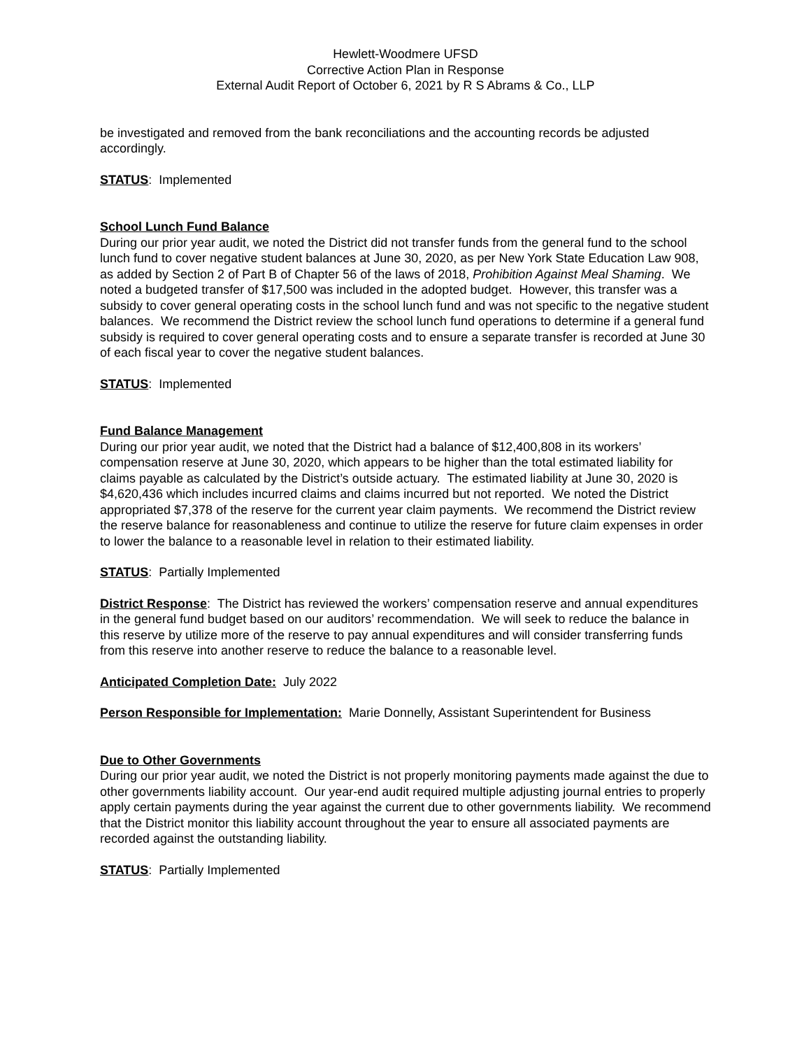Hewlett-Woodmere UFSD
Corrective Action Plan in Response
External Audit Report of October 6, 2021 by R S Abrams & Co., LLP
be investigated and removed from the bank reconciliations and the accounting records be adjusted accordingly.
STATUS: Implemented
School Lunch Fund Balance
During our prior year audit, we noted the District did not transfer funds from the general fund to the school lunch fund to cover negative student balances at June 30, 2020, as per New York State Education Law 908, as added by Section 2 of Part B of Chapter 56 of the laws of 2018, Prohibition Against Meal Shaming. We noted a budgeted transfer of $17,500 was included in the adopted budget. However, this transfer was a subsidy to cover general operating costs in the school lunch fund and was not specific to the negative student balances. We recommend the District review the school lunch fund operations to determine if a general fund subsidy is required to cover general operating costs and to ensure a separate transfer is recorded at June 30 of each fiscal year to cover the negative student balances.
STATUS: Implemented
Fund Balance Management
During our prior year audit, we noted that the District had a balance of $12,400,808 in its workers’ compensation reserve at June 30, 2020, which appears to be higher than the total estimated liability for claims payable as calculated by the District’s outside actuary. The estimated liability at June 30, 2020 is $4,620,436 which includes incurred claims and claims incurred but not reported. We noted the District appropriated $7,378 of the reserve for the current year claim payments. We recommend the District review the reserve balance for reasonableness and continue to utilize the reserve for future claim expenses in order to lower the balance to a reasonable level in relation to their estimated liability.
STATUS: Partially Implemented
District Response: The District has reviewed the workers’ compensation reserve and annual expenditures in the general fund budget based on our auditors’ recommendation. We will seek to reduce the balance in this reserve by utilize more of the reserve to pay annual expenditures and will consider transferring funds from this reserve into another reserve to reduce the balance to a reasonable level.
Anticipated Completion Date: July 2022
Person Responsible for Implementation: Marie Donnelly, Assistant Superintendent for Business
Due to Other Governments
During our prior year audit, we noted the District is not properly monitoring payments made against the due to other governments liability account. Our year-end audit required multiple adjusting journal entries to properly apply certain payments during the year against the current due to other governments liability. We recommend that the District monitor this liability account throughout the year to ensure all associated payments are recorded against the outstanding liability.
STATUS: Partially Implemented